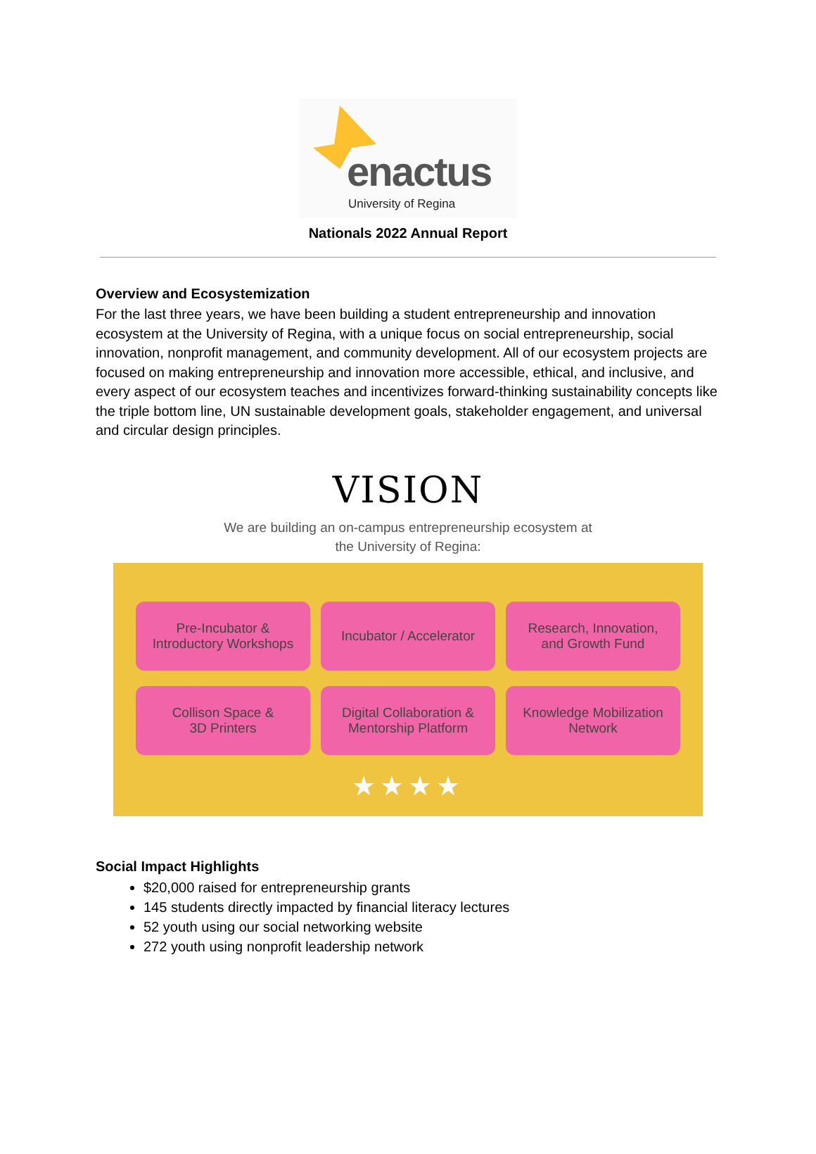enactus
University of Regina
Nationals 2022 Annual Report
Overview and Ecosystemization
For the last three years, we have been building a student entrepreneurship and innovation ecosystem at the University of Regina, with a unique focus on social entrepreneurship, social innovation, nonprofit management, and community development. All of our ecosystem projects are focused on making entrepreneurship and innovation more accessible, ethical, and inclusive, and every aspect of our ecosystem teaches and incentivizes forward-thinking sustainability concepts like the triple bottom line, UN sustainable development goals, stakeholder engagement, and universal and circular design principles.
VISION
We are building an on-campus entrepreneurship ecosystem at
the University of Regina:
Pre-Incubator &
Introductory Workshops
Incubator / Accelerator
Research, Innovation,
and Growth Fund
Collison Space &
3D Printers
Digital Collaboration &
Mentorship Platform
Knowledge Mobilization
Network
★★★★
Social Impact Highlights
$20,000 raised for entrepreneurship grants
145 students directly impacted by financial literacy lectures
52 youth using our social networking website
272 youth using nonprofit leadership network